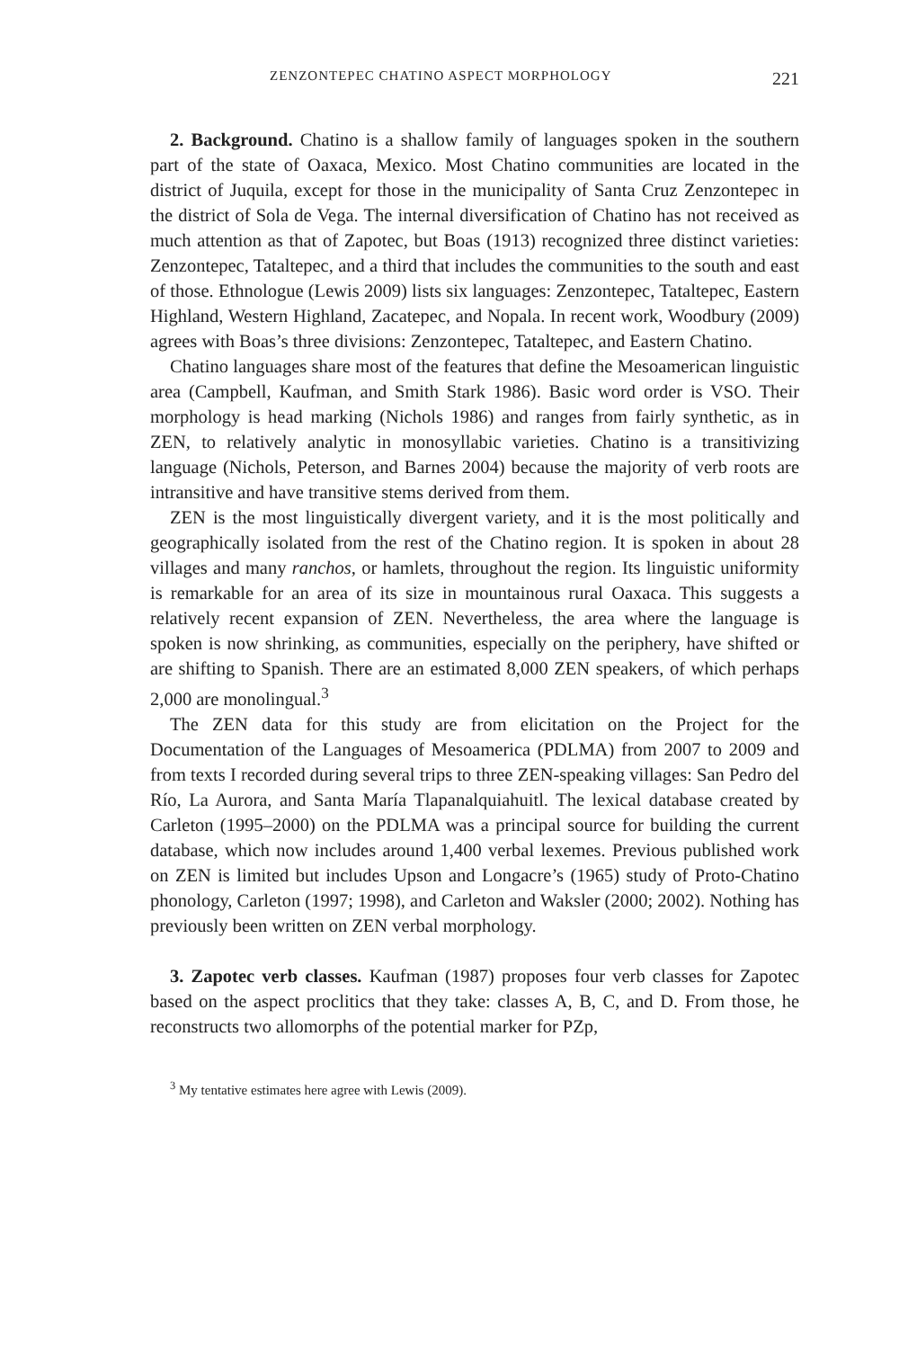ZENZONTEPEC CHATINO ASPECT MORPHOLOGY 221
2. Background. Chatino is a shallow family of languages spoken in the southern part of the state of Oaxaca, Mexico. Most Chatino communities are located in the district of Juquila, except for those in the municipality of Santa Cruz Zenzontepec in the district of Sola de Vega. The internal diversification of Chatino has not received as much attention as that of Zapotec, but Boas (1913) recognized three distinct varieties: Zenzontepec, Tataltepec, and a third that includes the communities to the south and east of those. Ethnologue (Lewis 2009) lists six languages: Zenzontepec, Tataltepec, Eastern Highland, Western Highland, Zacatepec, and Nopala. In recent work, Woodbury (2009) agrees with Boas’s three divisions: Zenzontepec, Tataltepec, and Eastern Chatino.
Chatino languages share most of the features that define the Mesoamerican linguistic area (Campbell, Kaufman, and Smith Stark 1986). Basic word order is VSO. Their morphology is head marking (Nichols 1986) and ranges from fairly synthetic, as in ZEN, to relatively analytic in monosyllabic varieties. Chatino is a transitivizing language (Nichols, Peterson, and Barnes 2004) because the majority of verb roots are intransitive and have transitive stems derived from them.
ZEN is the most linguistically divergent variety, and it is the most politically and geographically isolated from the rest of the Chatino region. It is spoken in about 28 villages and many ranchos, or hamlets, throughout the region. Its linguistic uniformity is remarkable for an area of its size in mountainous rural Oaxaca. This suggests a relatively recent expansion of ZEN. Nevertheless, the area where the language is spoken is now shrinking, as communities, especially on the periphery, have shifted or are shifting to Spanish. There are an estimated 8,000 ZEN speakers, of which perhaps 2,000 are monolingual.<sup>3</sup>
The ZEN data for this study are from elicitation on the Project for the Documentation of the Languages of Mesoamerica (PDLMA) from 2007 to 2009 and from texts I recorded during several trips to three ZEN-speaking villages: San Pedro del Río, La Aurora, and Santa María Tlapanalquiahuitl. The lexical database created by Carleton (1995–2000) on the PDLMA was a principal source for building the current database, which now includes around 1,400 verbal lexemes. Previous published work on ZEN is limited but includes Upson and Longacre’s (1965) study of Proto-Chatino phonology, Carleton (1997; 1998), and Carleton and Waksler (2000; 2002). Nothing has previously been written on ZEN verbal morphology.
3. Zapotec verb classes. Kaufman (1987) proposes four verb classes for Zapotec based on the aspect proclitics that they take: classes A, B, C, and D. From those, he reconstructs two allomorphs of the potential marker for PZp,
<sup>3</sup> My tentative estimates here agree with Lewis (2009).